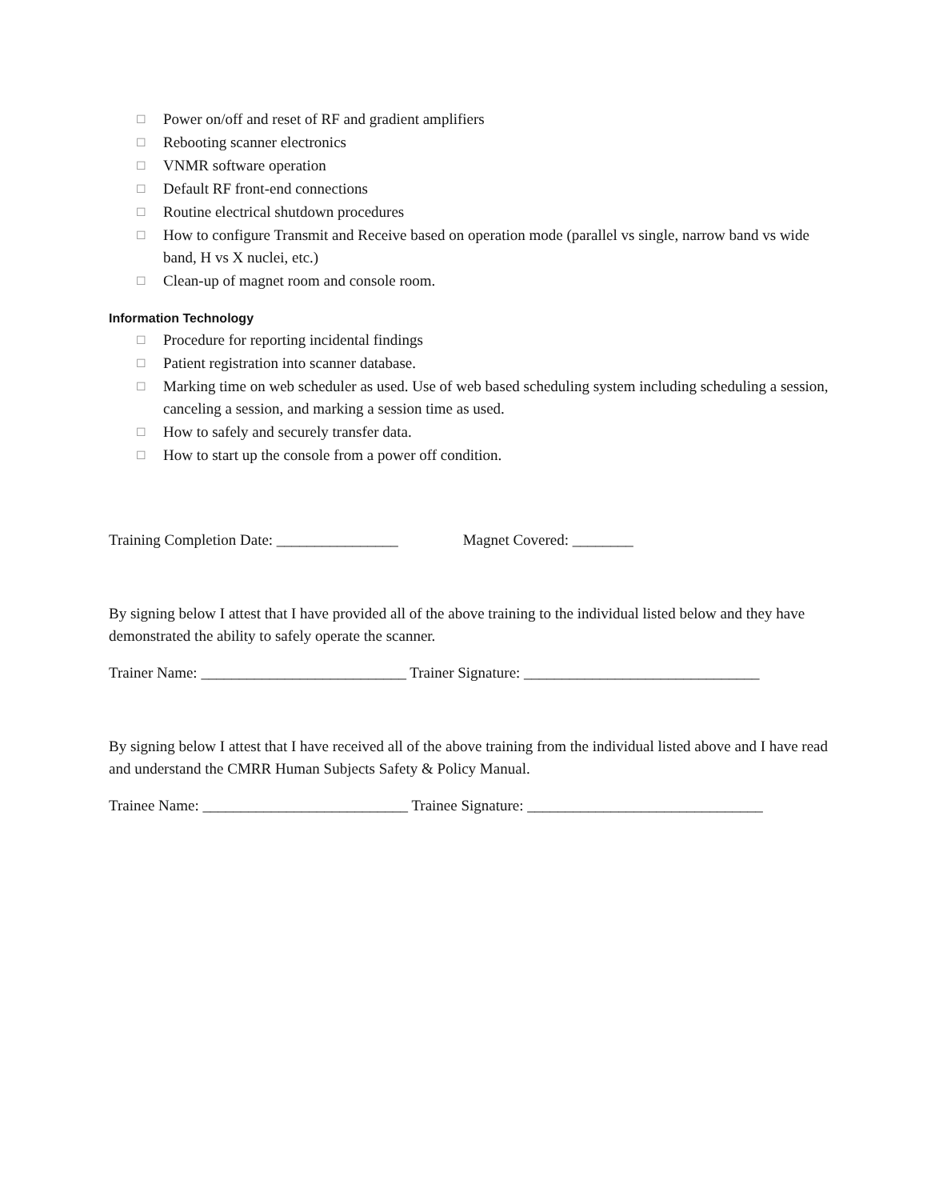☐ Power on/off and reset of RF and gradient amplifiers
☐ Rebooting scanner electronics
☐ VNMR software operation
☐ Default RF front-end connections
☐ Routine electrical shutdown procedures
☐ How to configure Transmit and Receive based on operation mode (parallel vs single, narrow band vs wide band, H vs X nuclei, etc.)
☐ Clean-up of magnet room and console room.
Information Technology
☐ Procedure for reporting incidental findings
☐ Patient registration into scanner database.
☐ Marking time on web scheduler as used. Use of web based scheduling system including scheduling a session, canceling a session, and marking a session time as used.
☐ How to safely and securely transfer data.
☐ How to start up the console from a power off condition.
Training Completion Date: ________________ Magnet Covered: ________
By signing below I attest that I have provided all of the above training to the individual listed below and they have demonstrated the ability to safely operate the scanner.
Trainer Name: ___________________________ Trainer Signature: _______________________________
By signing below I attest that I have received all of the above training from the individual listed above and I have read and understand the CMRR Human Subjects Safety & Policy Manual.
Trainee Name: ___________________________ Trainee Signature: _______________________________